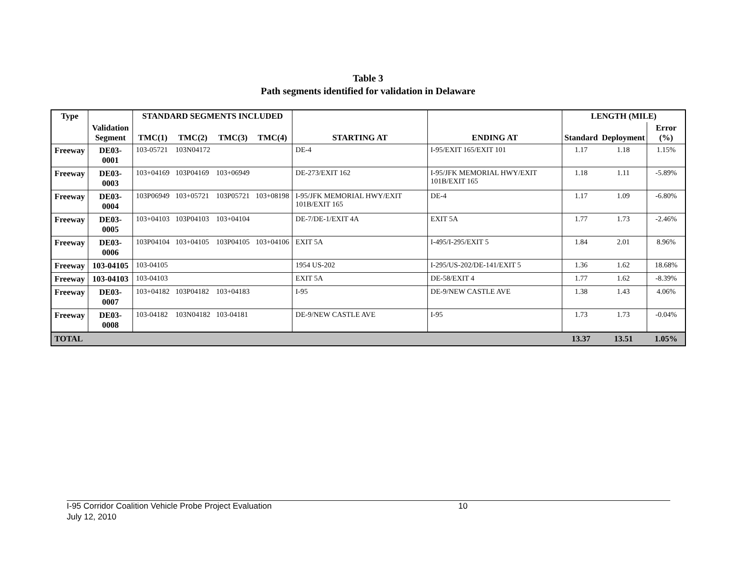Table 3
Path segments identified for validation in Delaware
| Type | Validation Segment | STANDARD SEGMENTS INCLUDED | | | | STARTING AT | ENDING AT | LENGTH (MILE) | | |
| --- | --- | --- | --- | --- | --- | --- | --- | --- | --- | --- |
| | | TMC(1) | TMC(2) | TMC(3) | TMC(4) | | | Standard | Deployment | Error (%) |
| Freeway | DE03-0001 | 103-05721 | 103N04172 | | | DE-4 | I-95/EXIT 165/EXIT 101 | 1.17 | 1.18 | 1.15% |
| Freeway | DE03-0003 | 103+04169 | 103P04169 | 103+06949 | | DE-273/EXIT 162 | I-95/JFK MEMORIAL HWY/EXIT 101B/EXIT 165 | 1.18 | 1.11 | -5.89% |
| Freeway | DE03-0004 | 103P06949 | 103+05721 | 103P05721 | 103+08198 | I-95/JFK MEMORIAL HWY/EXIT 101B/EXIT 165 | DE-4 | 1.17 | 1.09 | -6.80% |
| Freeway | DE03-0005 | 103+04103 | 103P04103 | 103+04104 | | DE-7/DE-1/EXIT 4A | EXIT 5A | 1.77 | 1.73 | -2.46% |
| Freeway | DE03-0006 | 103P04104 | 103+04105 | 103P04105 | 103+04106 | EXIT 5A | I-495/I-295/EXIT 5 | 1.84 | 2.01 | 8.96% |
| Freeway | 103-04105 | 103-04105 | | | | 1954 US-202 | I-295/US-202/DE-141/EXIT 5 | 1.36 | 1.62 | 18.68% |
| Freeway | 103-04103 | 103-04103 | | | | EXIT 5A | DE-58/EXIT 4 | 1.77 | 1.62 | -8.39% |
| Freeway | DE03-0007 | 103+04182 | 103P04182 | 103+04183 | | I-95 | DE-9/NEW CASTLE AVE | 1.38 | 1.43 | 4.06% |
| Freeway | DE03-0008 | 103-04182 | 103N04182 | 103-04181 | | DE-9/NEW CASTLE AVE | I-95 | 1.73 | 1.73 | -0.04% |
| TOTAL | | | | | | | | 13.37 | 13.51 | 1.05% |
I-95 Corridor Coalition Vehicle Probe Project Evaluation 10
July 12, 2010